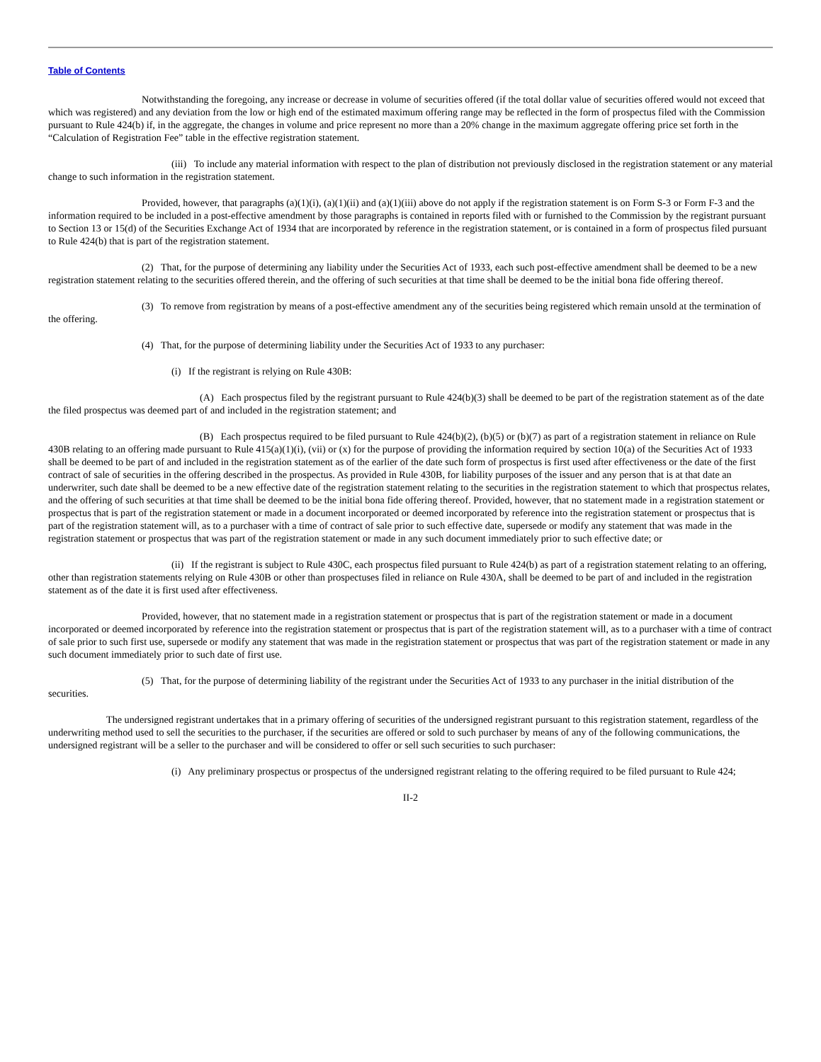Table of Contents
Notwithstanding the foregoing, any increase or decrease in volume of securities offered (if the total dollar value of securities offered would not exceed that which was registered) and any deviation from the low or high end of the estimated maximum offering range may be reflected in the form of prospectus filed with the Commission pursuant to Rule 424(b) if, in the aggregate, the changes in volume and price represent no more than a 20% change in the maximum aggregate offering price set forth in the “Calculation of Registration Fee” table in the effective registration statement.
(iii) To include any material information with respect to the plan of distribution not previously disclosed in the registration statement or any material change to such information in the registration statement.
Provided, however, that paragraphs (a)(1)(i), (a)(1)(ii) and (a)(1)(iii) above do not apply if the registration statement is on Form S-3 or Form F-3 and the information required to be included in a post-effective amendment by those paragraphs is contained in reports filed with or furnished to the Commission by the registrant pursuant to Section 13 or 15(d) of the Securities Exchange Act of 1934 that are incorporated by reference in the registration statement, or is contained in a form of prospectus filed pursuant to Rule 424(b) that is part of the registration statement.
(2) That, for the purpose of determining any liability under the Securities Act of 1933, each such post-effective amendment shall be deemed to be a new registration statement relating to the securities offered therein, and the offering of such securities at that time shall be deemed to be the initial bona fide offering thereof.
(3) To remove from registration by means of a post-effective amendment any of the securities being registered which remain unsold at the termination of the offering.
(4) That, for the purpose of determining liability under the Securities Act of 1933 to any purchaser:
(i) If the registrant is relying on Rule 430B:
(A) Each prospectus filed by the registrant pursuant to Rule 424(b)(3) shall be deemed to be part of the registration statement as of the date the filed prospectus was deemed part of and included in the registration statement; and
(B) Each prospectus required to be filed pursuant to Rule 424(b)(2), (b)(5) or (b)(7) as part of a registration statement in reliance on Rule 430B relating to an offering made pursuant to Rule 415(a)(1)(i), (vii) or (x) for the purpose of providing the information required by section 10(a) of the Securities Act of 1933 shall be deemed to be part of and included in the registration statement as of the earlier of the date such form of prospectus is first used after effectiveness or the date of the first contract of sale of securities in the offering described in the prospectus. As provided in Rule 430B, for liability purposes of the issuer and any person that is at that date an underwriter, such date shall be deemed to be a new effective date of the registration statement relating to the securities in the registration statement to which that prospectus relates, and the offering of such securities at that time shall be deemed to be the initial bona fide offering thereof. Provided, however, that no statement made in a registration statement or prospectus that is part of the registration statement or made in a document incorporated or deemed incorporated by reference into the registration statement or prospectus that is part of the registration statement will, as to a purchaser with a time of contract of sale prior to such effective date, supersede or modify any statement that was made in the registration statement or prospectus that was part of the registration statement or made in any such document immediately prior to such effective date; or
(ii) If the registrant is subject to Rule 430C, each prospectus filed pursuant to Rule 424(b) as part of a registration statement relating to an offering, other than registration statements relying on Rule 430B or other than prospectuses filed in reliance on Rule 430A, shall be deemed to be part of and included in the registration statement as of the date it is first used after effectiveness.
Provided, however, that no statement made in a registration statement or prospectus that is part of the registration statement or made in a document incorporated or deemed incorporated by reference into the registration statement or prospectus that is part of the registration statement will, as to a purchaser with a time of contract of sale prior to such first use, supersede or modify any statement that was made in the registration statement or prospectus that was part of the registration statement or made in any such document immediately prior to such date of first use.
(5) That, for the purpose of determining liability of the registrant under the Securities Act of 1933 to any purchaser in the initial distribution of the securities.
The undersigned registrant undertakes that in a primary offering of securities of the undersigned registrant pursuant to this registration statement, regardless of the underwriting method used to sell the securities to the purchaser, if the securities are offered or sold to such purchaser by means of any of the following communications, the undersigned registrant will be a seller to the purchaser and will be considered to offer or sell such securities to such purchaser:
(i) Any preliminary prospectus or prospectus of the undersigned registrant relating to the offering required to be filed pursuant to Rule 424;
II-2